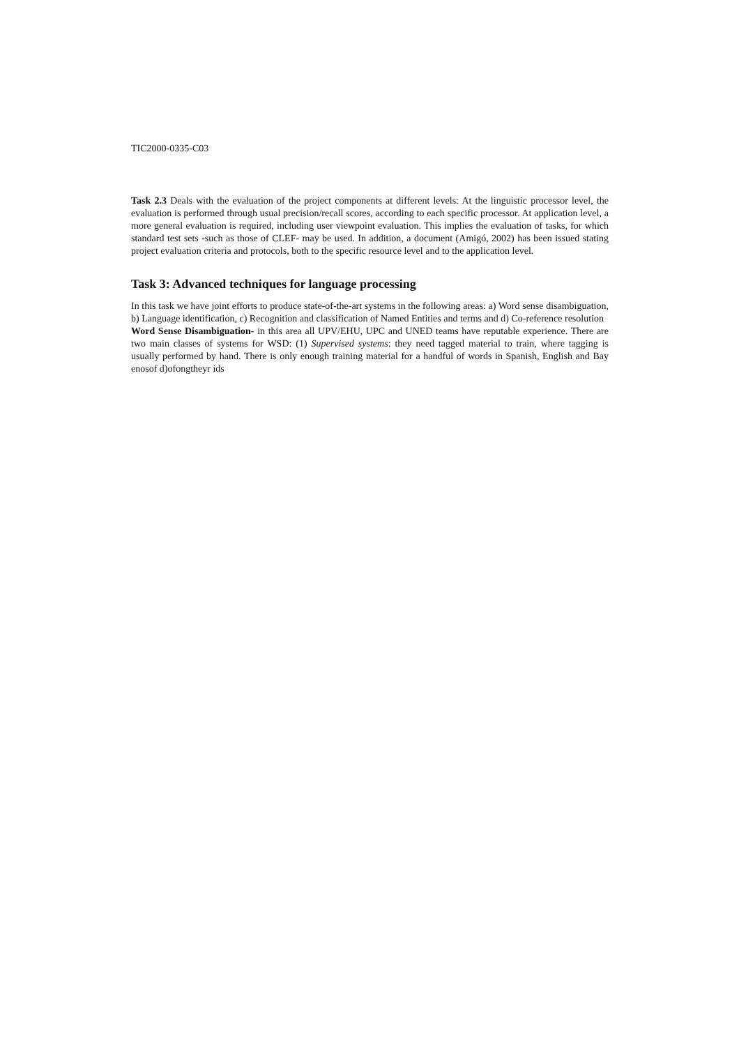TIC2000-0335-C03
Task 2.3 Deals with the evaluation of the project components at different levels: At the linguistic processor level, the evaluation is performed through usual precision/recall scores, according to each specific processor. At application level, a more general evaluation is required, including user viewpoint evaluation. This implies the evaluation of tasks, for which standard test sets -such as those of CLEF- may be used. In addition, a document (Amigó, 2002) has been issued stating project evaluation criteria and protocols, both to the specific resource level and to the application level.
Task 3: Advanced techniques for language processing
In this task we have joint efforts to produce state-of-the-art systems in the following areas: a) Word sense disambiguation, b) Language identification, c) Recognition and classification of Named Entities and terms and d) Co-reference resolution
Word Sense Disambiguation- in this area all UPV/EHU, UPC and UNED teams have reputable experience. There are two main classes of systems for WSD: (1) Supervised systems: they need tagged material to train, where tagging is usually performed by hand. There is only enough training material for a handful of words in Spanish, English and Bay enosof d)ofongtheyr ids